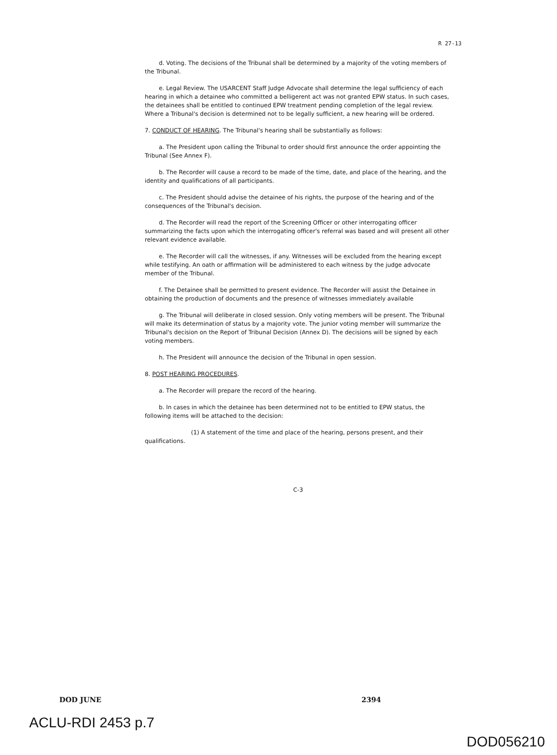R 27-13
d. Voting. The decisions of the Tribunal shall be determined by a majority of the voting members of the Tribunal.
e. Legal Review. The USARCENT Staff Judge Advocate shall determine the legal sufficiency of each hearing in which a detainee who committed a belligerent act was not granted EPW status. In such cases, the detainees shall be entitled to continued EPW treatment pending completion of the legal review. Where a Tribunal's decision is determined not to be legally sufficient, a new hearing will be ordered.
7. CONDUCT OF HEARING. The Tribunal's hearing shall be substantially as follows:
a. The President upon calling the Tribunal to order should first announce the order appointing the Tribunal (See Annex F).
b. The Recorder will cause a record to be made of the time, date, and place of the hearing, and the identity and qualifications of all participants.
c. The President should advise the detainee of his rights, the purpose of the hearing and of the consequences of the Tribunal's decision.
d. The Recorder will read the report of the Screening Officer or other interrogating officer summarizing the facts upon which the interrogating officer's referral was based and will present all other relevant evidence available.
e. The Recorder will call the witnesses, if any. Witnesses will be excluded from the hearing except while testifying. An oath or affirmation will be administered to each witness by the judge advocate member of the Tribunal.
f. The Detainee shall be permitted to present evidence. The Recorder will assist the Detainee in obtaining the production of documents and the presence of witnesses immediately available
g. The Tribunal will deliberate in closed session. Only voting members will be present. The Tribunal will make its determination of status by a majority vote. The junior voting member will summarize the Tribunal's decision on the Report of Tribunal Decision (Annex D). The decisions will be signed by each voting members.
h. The President will announce the decision of the Tribunal in open session.
8. POST HEARING PROCEDURES.
a. The Recorder will prepare the record of the hearing.
b. In cases in which the detainee has been determined not to be entitled to EPW status, the following items will be attached to the decision:
(1) A statement of the time and place of the hearing, persons present, and their qualifications.
C-3
DOD JUNE 2394
ACLU-RDI 2453 p.7
DOD056210